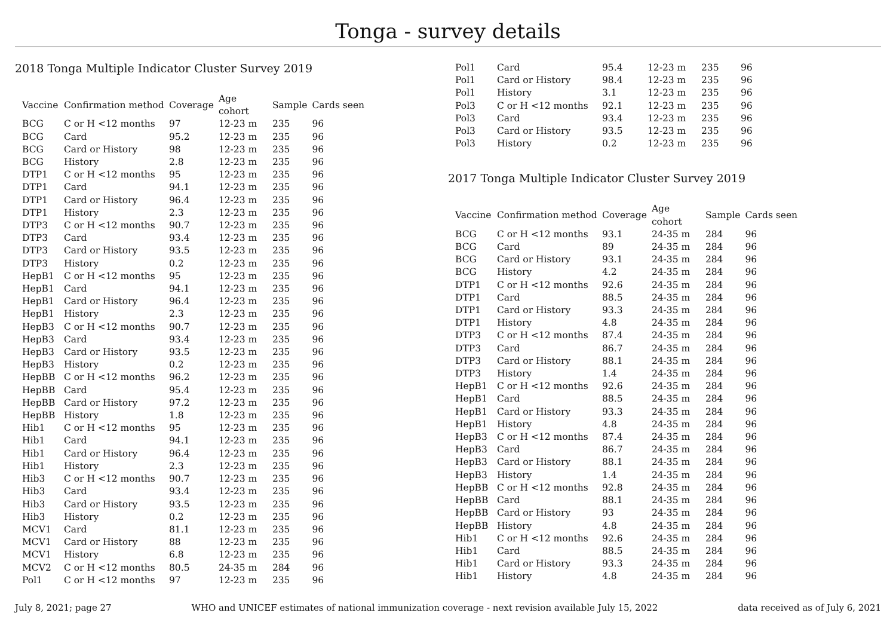Tonga - survey details
2018 Tonga Multiple Indicator Cluster Survey 2019
| Vaccine | Confirmation method | Coverage | Age cohort | Sample | Cards seen |
| --- | --- | --- | --- | --- | --- |
| BCG | C or H <12 months | 97 | 12-23 m | 235 | 96 |
| BCG | Card | 95.2 | 12-23 m | 235 | 96 |
| BCG | Card or History | 98 | 12-23 m | 235 | 96 |
| BCG | History | 2.8 | 12-23 m | 235 | 96 |
| DTP1 | C or H <12 months | 95 | 12-23 m | 235 | 96 |
| DTP1 | Card | 94.1 | 12-23 m | 235 | 96 |
| DTP1 | Card or History | 96.4 | 12-23 m | 235 | 96 |
| DTP1 | History | 2.3 | 12-23 m | 235 | 96 |
| DTP3 | C or H <12 months | 90.7 | 12-23 m | 235 | 96 |
| DTP3 | Card | 93.4 | 12-23 m | 235 | 96 |
| DTP3 | Card or History | 93.5 | 12-23 m | 235 | 96 |
| DTP3 | History | 0.2 | 12-23 m | 235 | 96 |
| HepB1 | C or H <12 months | 95 | 12-23 m | 235 | 96 |
| HepB1 | Card | 94.1 | 12-23 m | 235 | 96 |
| HepB1 | Card or History | 96.4 | 12-23 m | 235 | 96 |
| HepB1 | History | 2.3 | 12-23 m | 235 | 96 |
| HepB3 | C or H <12 months | 90.7 | 12-23 m | 235 | 96 |
| HepB3 | Card | 93.4 | 12-23 m | 235 | 96 |
| HepB3 | Card or History | 93.5 | 12-23 m | 235 | 96 |
| HepB3 | History | 0.2 | 12-23 m | 235 | 96 |
| HepBB | C or H <12 months | 96.2 | 12-23 m | 235 | 96 |
| HepBB | Card | 95.4 | 12-23 m | 235 | 96 |
| HepBB | Card or History | 97.2 | 12-23 m | 235 | 96 |
| HepBB | History | 1.8 | 12-23 m | 235 | 96 |
| Hib1 | C or H <12 months | 95 | 12-23 m | 235 | 96 |
| Hib1 | Card | 94.1 | 12-23 m | 235 | 96 |
| Hib1 | Card or History | 96.4 | 12-23 m | 235 | 96 |
| Hib1 | History | 2.3 | 12-23 m | 235 | 96 |
| Hib3 | C or H <12 months | 90.7 | 12-23 m | 235 | 96 |
| Hib3 | Card | 93.4 | 12-23 m | 235 | 96 |
| Hib3 | Card or History | 93.5 | 12-23 m | 235 | 96 |
| Hib3 | History | 0.2 | 12-23 m | 235 | 96 |
| MCV1 | Card | 81.1 | 12-23 m | 235 | 96 |
| MCV1 | Card or History | 88 | 12-23 m | 235 | 96 |
| MCV1 | History | 6.8 | 12-23 m | 235 | 96 |
| MCV2 | C or H <12 months | 80.5 | 24-35 m | 284 | 96 |
| Pol1 | C or H <12 months | 97 | 12-23 m | 235 | 96 |
| Pol1 | Card | 95.4 | 12-23 m | 235 | 96 |
| Pol1 | Card or History | 98.4 | 12-23 m | 235 | 96 |
| Pol1 | History | 3.1 | 12-23 m | 235 | 96 |
| Pol3 | C or H <12 months | 92.1 | 12-23 m | 235 | 96 |
| Pol3 | Card | 93.4 | 12-23 m | 235 | 96 |
| Pol3 | Card or History | 93.5 | 12-23 m | 235 | 96 |
| Pol3 | History | 0.2 | 12-23 m | 235 | 96 |
2017 Tonga Multiple Indicator Cluster Survey 2019
| Vaccine | Confirmation method | Coverage | Age cohort | Sample | Cards seen |
| --- | --- | --- | --- | --- | --- |
| BCG | C or H <12 months | 93.1 | 24-35 m | 284 | 96 |
| BCG | Card | 89 | 24-35 m | 284 | 96 |
| BCG | Card or History | 93.1 | 24-35 m | 284 | 96 |
| BCG | History | 4.2 | 24-35 m | 284 | 96 |
| DTP1 | C or H <12 months | 92.6 | 24-35 m | 284 | 96 |
| DTP1 | Card | 88.5 | 24-35 m | 284 | 96 |
| DTP1 | Card or History | 93.3 | 24-35 m | 284 | 96 |
| DTP1 | History | 4.8 | 24-35 m | 284 | 96 |
| DTP3 | C or H <12 months | 87.4 | 24-35 m | 284 | 96 |
| DTP3 | Card | 86.7 | 24-35 m | 284 | 96 |
| DTP3 | Card or History | 88.1 | 24-35 m | 284 | 96 |
| DTP3 | History | 1.4 | 24-35 m | 284 | 96 |
| HepB1 | C or H <12 months | 92.6 | 24-35 m | 284 | 96 |
| HepB1 | Card | 88.5 | 24-35 m | 284 | 96 |
| HepB1 | Card or History | 93.3 | 24-35 m | 284 | 96 |
| HepB1 | History | 4.8 | 24-35 m | 284 | 96 |
| HepB3 | C or H <12 months | 87.4 | 24-35 m | 284 | 96 |
| HepB3 | Card | 86.7 | 24-35 m | 284 | 96 |
| HepB3 | Card or History | 88.1 | 24-35 m | 284 | 96 |
| HepB3 | History | 1.4 | 24-35 m | 284 | 96 |
| HepBB | C or H <12 months | 92.8 | 24-35 m | 284 | 96 |
| HepBB | Card | 88.1 | 24-35 m | 284 | 96 |
| HepBB | Card or History | 93 | 24-35 m | 284 | 96 |
| HepBB | History | 4.8 | 24-35 m | 284 | 96 |
| Hib1 | C or H <12 months | 92.6 | 24-35 m | 284 | 96 |
| Hib1 | Card | 88.5 | 24-35 m | 284 | 96 |
| Hib1 | Card or History | 93.3 | 24-35 m | 284 | 96 |
| Hib1 | History | 4.8 | 24-35 m | 284 | 96 |
July 8, 2021; page 27 WHO and UNICEF estimates of national immunization coverage - next revision available July 15, 2022 data received as of July 6, 2021